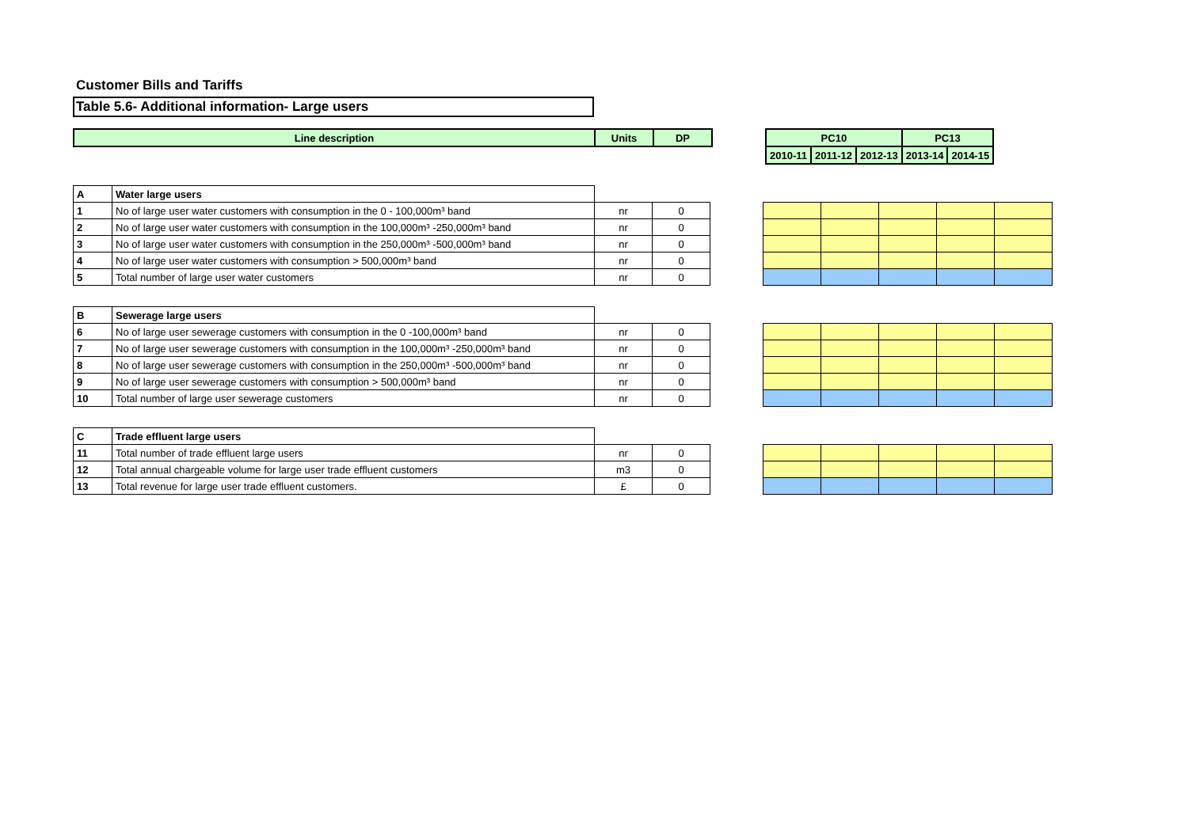Customer Bills and Tariffs
Table 5.6- Additional information- Large users
| Line description | Units | DP |
| --- | --- | --- |
| PC10 | | | PC13 | |
| --- | --- | --- | --- | --- |
| 2010-11 | 2011-12 | 2012-13 | 2013-14 | 2014-15 |
| A | Water large users | | |
| 1 | No of large user water customers with consumption in the 0 - 100,000m³ band | nr | 0 |
| 2 | No of large user water customers with consumption in the 100,000m³ -250,000m³ band | nr | 0 |
| 3 | No of large user water customers with consumption in the 250,000m³ -500,000m³ band | nr | 0 |
| 4 | No of large user water customers with consumption > 500,000m³ band | nr | 0 |
| 5 | Total number of large user water customers | nr | 0 |
| B | Sewerage large users | | |
| 6 | No of large user sewerage customers with consumption in the 0 -100,000m³ band | nr | 0 |
| 7 | No of large user sewerage customers with consumption in the 100,000m³ -250,000m³ band | nr | 0 |
| 8 | No of large user sewerage customers with consumption in the 250,000m³ -500,000m³ band | nr | 0 |
| 9 | No of large user sewerage customers with consumption > 500,000m³ band | nr | 0 |
| 10 | Total number of large user sewerage customers | nr | 0 |
| C | Trade effluent large users | | |
| 11 | Total number of trade effluent large users | nr | 0 |
| 12 | Total annual chargeable volume for large user trade effluent customers | m3 | 0 |
| 13 | Total revenue for large user trade effluent customers. | £ | 0 |